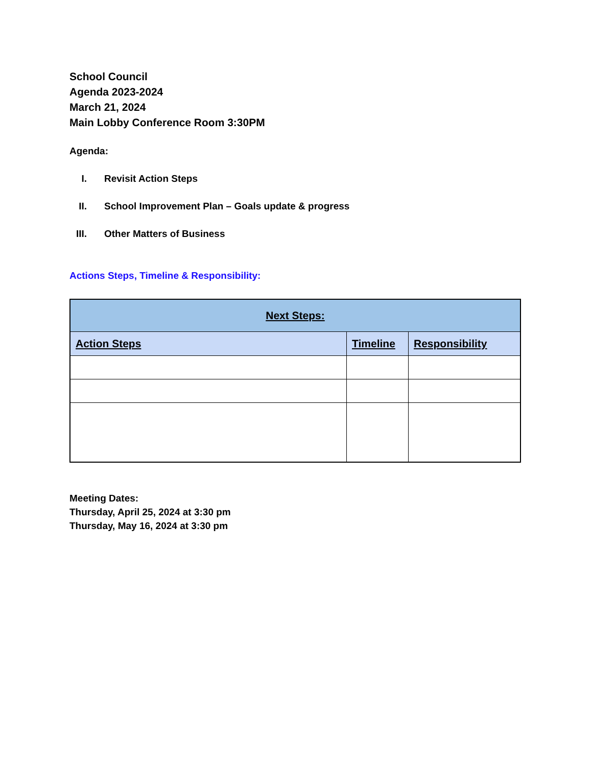School Council
Agenda 2023-2024
March 21, 2024
Main Lobby Conference Room 3:30PM
Agenda:
I. Revisit Action Steps
II. School Improvement Plan – Goals update & progress
III. Other Matters of Business
Actions Steps, Timeline & Responsibility:
| Next Steps: | | |
| --- | --- | --- |
| Action Steps | Timeline | Responsibility |
Meeting Dates:
Thursday, April 25, 2024 at 3:30 pm
Thursday, May 16, 2024 at 3:30 pm